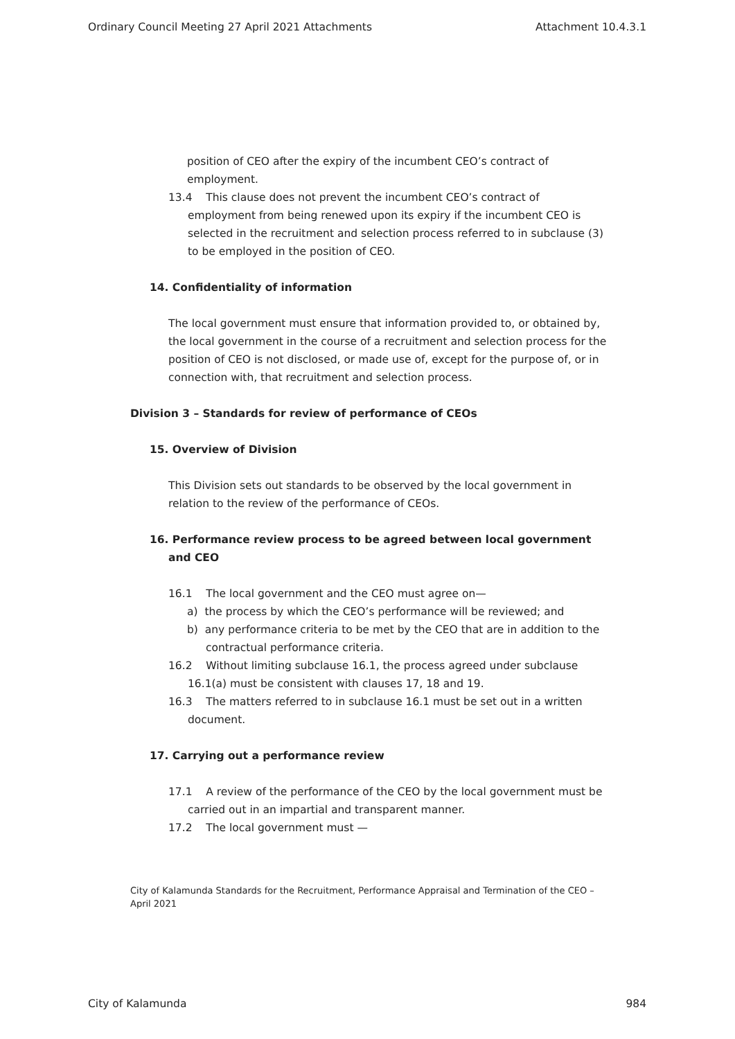Ordinary Council Meeting 27 April 2021 Attachments Attachment 10.4.3.1
position of CEO after the expiry of the incumbent CEO’s contract of employment.
13.4 This clause does not prevent the incumbent CEO’s contract of employment from being renewed upon its expiry if the incumbent CEO is selected in the recruitment and selection process referred to in subclause (3) to be employed in the position of CEO.
14. Confidentiality of information
The local government must ensure that information provided to, or obtained by, the local government in the course of a recruitment and selection process for the position of CEO is not disclosed, or made use of, except for the purpose of, or in connection with, that recruitment and selection process.
Division 3 – Standards for review of performance of CEOs
15. Overview of Division
This Division sets out standards to be observed by the local government in relation to the review of the performance of CEOs.
16. Performance review process to be agreed between local government and CEO
16.1 The local government and the CEO must agree on—
a) the process by which the CEO’s performance will be reviewed; and
b) any performance criteria to be met by the CEO that are in addition to the contractual performance criteria.
16.2 Without limiting subclause 16.1, the process agreed under subclause 16.1(a) must be consistent with clauses 17, 18 and 19.
16.3 The matters referred to in subclause 16.1 must be set out in a written document.
17. Carrying out a performance review
17.1 A review of the performance of the CEO by the local government must be carried out in an impartial and transparent manner.
17.2 The local government must —
City of Kalamunda Standards for the Recruitment, Performance Appraisal and Termination of the CEO – April 2021
City of Kalamunda 984